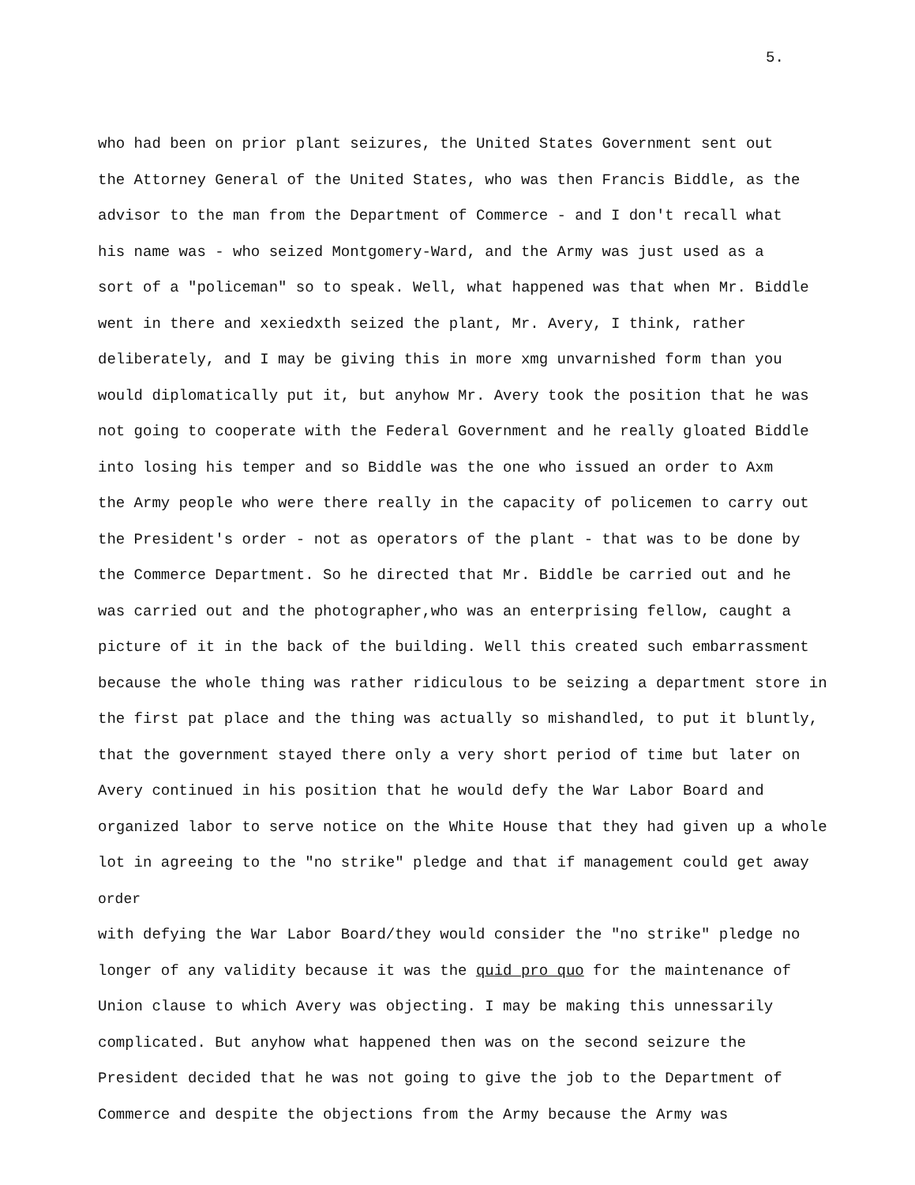5.
who had been on prior plant seizures, the United States Government sent out
the Attorney General of the United States, who was then Francis Biddle, as the
advisor to the man from the Department of Commerce - and I don't recall what
his name was - who seized Montgomery-Ward, and the Army was just used as a
sort of a "policeman" so to speak. Well, what happened was that when Mr. Biddle
went in there and xexiedxth seized the plant, Mr. Avery, I think, rather
deliberately, and I may be giving this in more xmg unvarnished form than you
would diplomatically put it, but anyhow Mr. Avery took the position that he was
not going to cooperate with the Federal Government and he really gloated Biddle
into losing his temper and so Biddle was the one who issued an order to Axm
the Army people who were there really in the capacity of policemen to carry out
the President's order - not as operators of the plant - that was to be done by
the Commerce Department. So he directed that Mr. Biddle be carried out and he
was carried out and the photographer,who was an enterprising fellow, caught a
picture of it in the back of the building. Well this created such embarrassment
because the whole thing was rather ridiculous to be seizing a department store in
the first pat place and the thing was actually so mishandled, to put it bluntly,
that the government stayed there only a very short period of time but later on
Avery continued in his position that he would defy the War Labor Board and
organized labor to serve notice on the White House that they had given up a whole
lot in agreeing to the "no strike" pledge and that if management could get away
order
with defying the War Labor Board/they would consider the "no strike" pledge no
longer of any validity because it was the quid pro quo for the maintenance of
Union clause to which Avery was objecting. I may be making this unnessarily
complicated. But anyhow what happened then was on the second seizure the
President decided that he was not going to give the job to the Department of
Commerce and despite the objections from the Army because the Army was